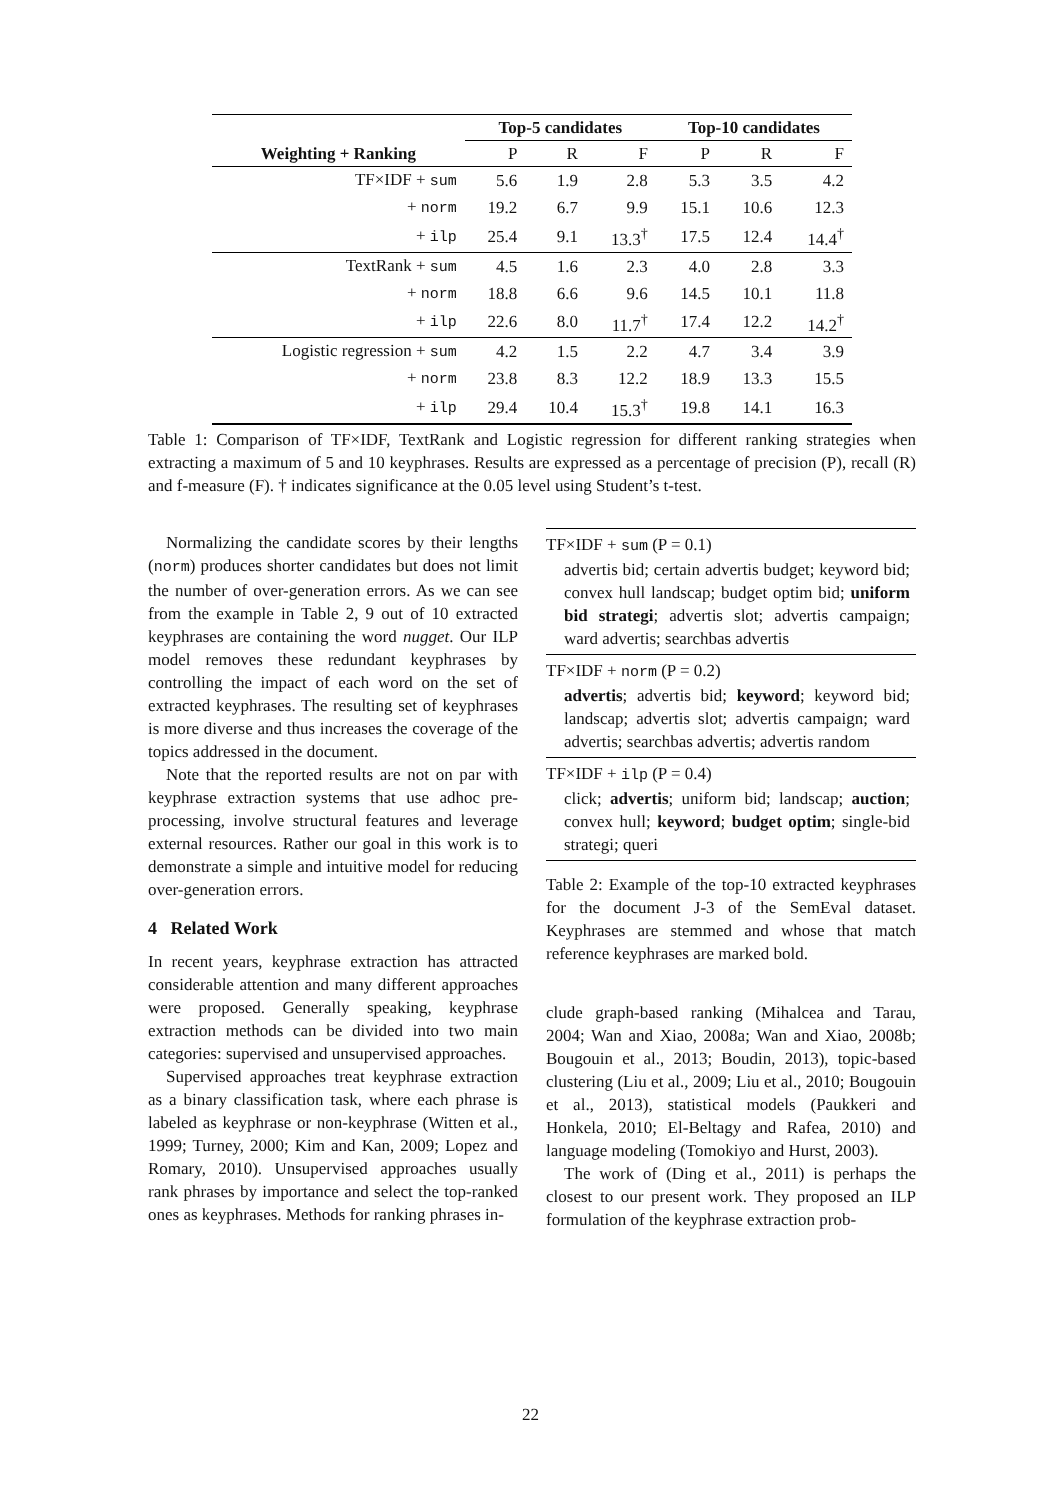| | Top-5 candidates | | | Top-10 candidates | | |
| --- | --- | --- | --- | --- | --- | --- |
| Weighting + Ranking | P | R | F | P | R | F |
| TF×IDF + sum | 5.6 | 1.9 | 2.8 | 5.3 | 3.5 | 4.2 |
| + norm | 19.2 | 6.7 | 9.9 | 15.1 | 10.6 | 12.3 |
| + ilp | 25.4 | 9.1 | 13.3<sup>†</sup> | 17.5 | 12.4 | 14.4<sup>†</sup> |
| TextRank + sum | 4.5 | 1.6 | 2.3 | 4.0 | 2.8 | 3.3 |
| + norm | 18.8 | 6.6 | 9.6 | 14.5 | 10.1 | 11.8 |
| + ilp | 22.6 | 8.0 | 11.7<sup>†</sup> | 17.4 | 12.2 | 14.2<sup>†</sup> |
| Logistic regression + sum | 4.2 | 1.5 | 2.2 | 4.7 | 3.4 | 3.9 |
| + norm | 23.8 | 8.3 | 12.2 | 18.9 | 13.3 | 15.5 |
| + ilp | 29.4 | 10.4 | 15.3<sup>†</sup> | 19.8 | 14.1 | 16.3 |
Table 1: Comparison of TF×IDF, TextRank and Logistic regression for different ranking strategies when extracting a maximum of 5 and 10 keyphrases. Results are expressed as a percentage of precision (P), recall (R) and f-measure (F). † indicates significance at the 0.05 level using Student’s t-test.
Normalizing the candidate scores by their lengths (norm) produces shorter candidates but does not limit the number of over-generation errors. As we can see from the example in Table 2, 9 out of 10 extracted keyphrases are containing the word nugget. Our ILP model removes these redundant keyphrases by controlling the impact of each word on the set of extracted keyphrases. The resulting set of keyphrases is more diverse and thus increases the coverage of the topics addressed in the document.
Note that the reported results are not on par with keyphrase extraction systems that use adhoc pre-processing, involve structural features and leverage external resources. Rather our goal in this work is to demonstrate a simple and intuitive model for reducing over-generation errors.
4 Related Work
In recent years, keyphrase extraction has attracted considerable attention and many different approaches were proposed. Generally speaking, keyphrase extraction methods can be divided into two main categories: supervised and unsupervised approaches.
Supervised approaches treat keyphrase extraction as a binary classification task, where each phrase is labeled as keyphrase or non-keyphrase (Witten et al., 1999; Turney, 2000; Kim and Kan, 2009; Lopez and Romary, 2010). Unsupervised approaches usually rank phrases by importance and select the top-ranked ones as keyphrases. Methods for ranking phrases in-
TF×IDF + sum (P = 0.1)
advertis bid; certain advertis budget; keyword bid; convex hull landscap; budget optim bid; uniform bid strategi; advertis slot; advertis campaign; ward advertis; searchbas advertis
TF×IDF + norm (P = 0.2)
advertis; advertis bid; keyword; keyword bid; landscap; advertis slot; advertis campaign; ward advertis; searchbas advertis; advertis random
TF×IDF + ilp (P = 0.4)
click; advertis; uniform bid; landscap; auction; convex hull; keyword; budget optim; single-bid strategi; queri
Table 2: Example of the top-10 extracted keyphrases for the document J-3 of the SemEval dataset. Keyphrases are stemmed and whose that match reference keyphrases are marked bold.
clude graph-based ranking (Mihalcea and Tarau, 2004; Wan and Xiao, 2008a; Wan and Xiao, 2008b; Bougouin et al., 2013; Boudin, 2013), topic-based clustering (Liu et al., 2009; Liu et al., 2010; Bougouin et al., 2013), statistical models (Paukkeri and Honkela, 2010; El-Beltagy and Rafea, 2010) and language modeling (Tomokiyo and Hurst, 2003).
The work of (Ding et al., 2011) is perhaps the closest to our present work. They proposed an ILP formulation of the keyphrase extraction prob-
22